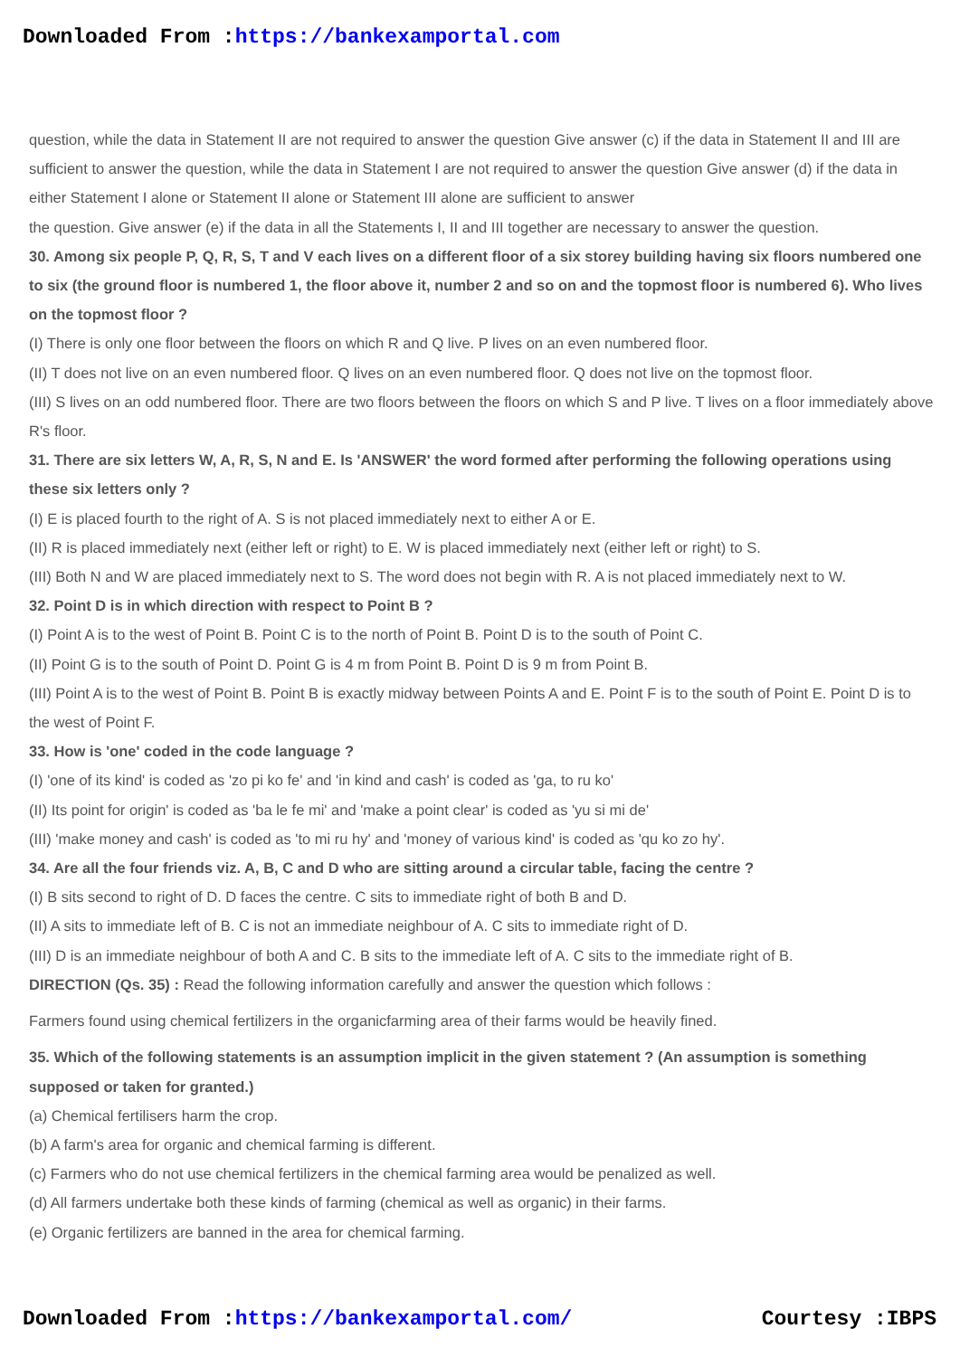Downloaded From :https://bankexamportal.com
question, while the data in Statement II are not required to answer the question Give answer (c) if the data in Statement II and III are sufficient to answer the question, while the data in Statement I are not required to answer the question Give answer (d) if the data in either Statement I alone or Statement II alone or Statement III alone are sufficient to answer
the question. Give answer (e) if the data in all the Statements I, II and III together are necessary to answer the question.
30. Among six people P, Q, R, S, T and V each lives on a different floor of a six storey building having six floors numbered one to six (the ground floor is numbered 1, the floor above it, number 2 and so on and the topmost floor is numbered 6). Who lives on the topmost floor ?
(I) There is only one floor between the floors on which R and Q live. P lives on an even numbered floor.
(II) T does not live on an even numbered floor. Q lives on an even numbered floor. Q does not live on the topmost floor.
(III) S lives on an odd numbered floor. There are two floors between the floors on which S and P live. T lives on a floor immediately above R's floor.
31. There are six letters W, A, R, S, N and E. Is 'ANSWER' the word formed after performing the following operations using these six letters only ?
(I) E is placed fourth to the right of A. S is not placed immediately next to either A or E.
(II) R is placed immediately next (either left or right) to E. W is placed immediately next (either left or right) to S.
(III) Both N and W are placed immediately next to S. The word does not begin with R. A is not placed immediately next to W.
32. Point D is in which direction with respect to Point B ?
(I) Point A is to the west of Point B. Point C is to the north of Point B. Point D is to the south of Point C.
(II) Point G is to the south of Point D. Point G is 4 m from Point B. Point D is 9 m from Point B.
(III) Point A is to the west of Point B. Point B is exactly midway between Points A and E. Point F is to the south of Point E. Point D is to the west of Point F.
33. How is 'one' coded in the code language ?
(I) 'one of its kind' is coded as 'zo pi ko fe' and 'in kind and cash' is coded as 'ga, to ru ko'
(II) Its point for origin' is coded as 'ba le fe mi' and 'make a point clear' is coded as 'yu si mi de'
(III) 'make money and cash' is coded as 'to mi ru hy' and 'money of various kind' is coded as 'qu ko zo hy'.
34. Are all the four friends viz. A, B, C and D who are sitting around a circular table, facing the centre ?
(I) B sits second to right of D. D faces the centre. C sits to immediate right of both B and D.
(II) A sits to immediate left of B. C is not an immediate neighbour of A. C sits to immediate right of D.
(III) D is an immediate neighbour of both A and C. B sits to the immediate left of A. C sits to the immediate right of B.
DIRECTION (Qs. 35) : Read the following information carefully and answer the question which follows :
Farmers found using chemical fertilizers in the organicfarming area of their farms would be heavily fined.
35. Which of the following statements is an assumption implicit in the given statement ? (An assumption is something supposed or taken for granted.)
(a) Chemical fertilisers harm the crop.
(b) A farm's area for organic and chemical farming is different.
(c) Farmers who do not use chemical fertilizers in the chemical farming area would be penalized as well.
(d) All farmers undertake both these kinds of farming (chemical as well as organic) in their farms.
(e) Organic fertilizers are banned in the area for chemical farming.
Downloaded From :https://bankexamportal.com/ Courtesy :IBPS